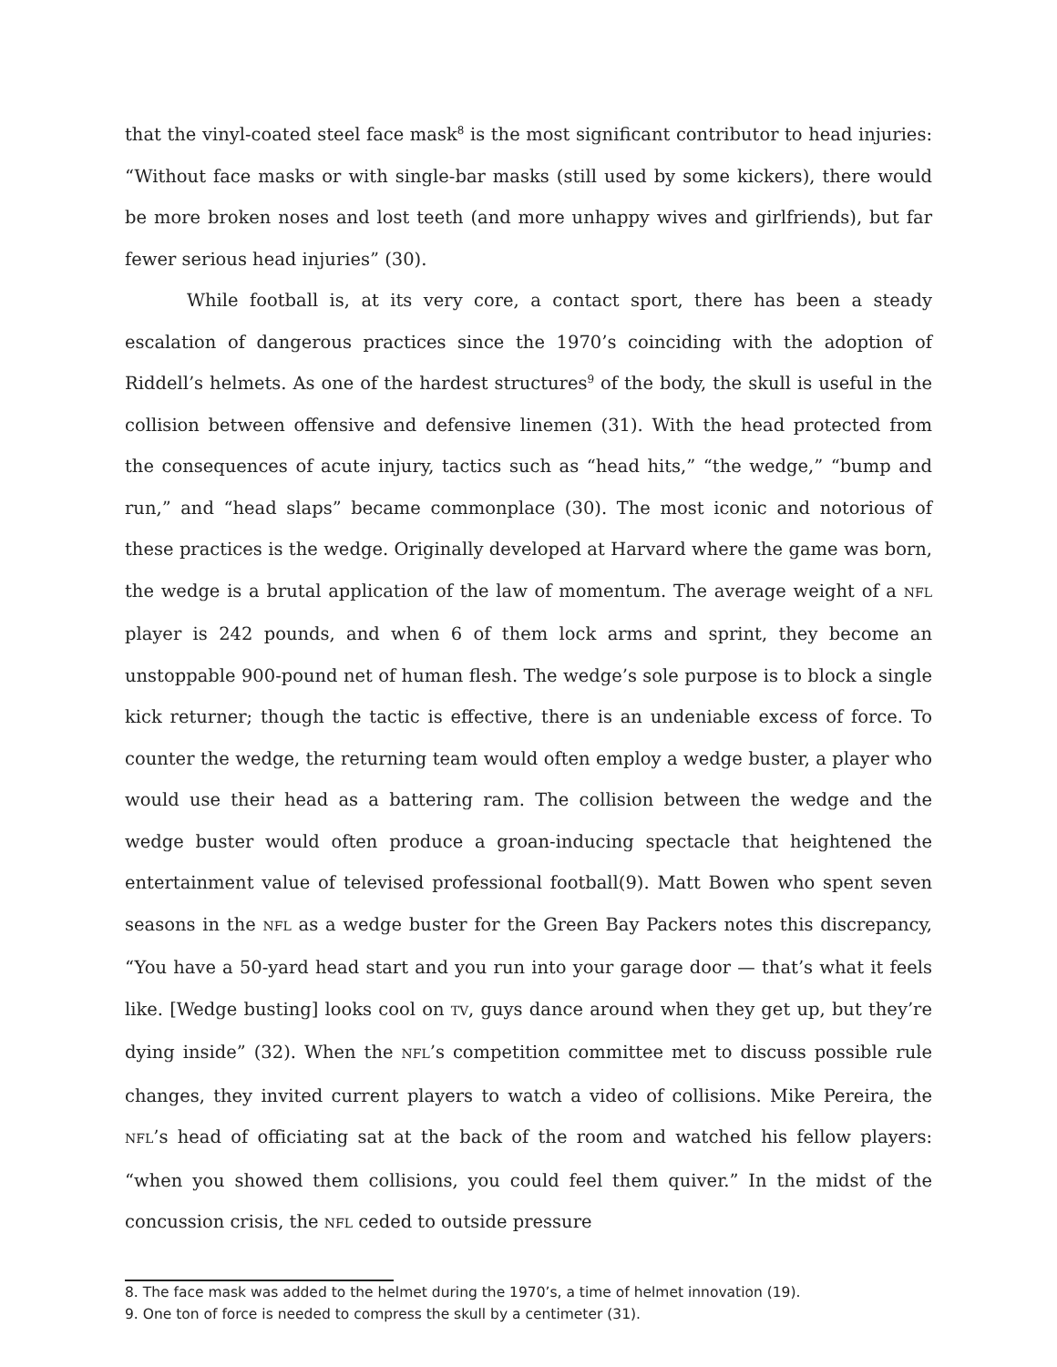that the vinyl-coated steel face mask<sup>8</sup> is the most significant contributor to head injuries: “Without face masks or with single-bar masks (still used by some kickers), there would be more broken noses and lost teeth (and more unhappy wives and girlfriends), but far fewer serious head injuries” (30).
While football is, at its very core, a contact sport, there has been a steady escalation of dangerous practices since the 1970’s coinciding with the adoption of Riddell’s helmets. As one of the hardest structures<sup>9</sup> of the body, the skull is useful in the collision between offensive and defensive linemen (31). With the head protected from the consequences of acute injury, tactics such as “head hits,” “the wedge,” “bump and run,” and “head slaps” became commonplace (30). The most iconic and notorious of these practices is the wedge. Originally developed at Harvard where the game was born, the wedge is a brutal application of the law of momentum. The average weight of a NFL player is 242 pounds, and when 6 of them lock arms and sprint, they become an unstoppable 900-pound net of human flesh. The wedge’s sole purpose is to block a single kick returner; though the tactic is effective, there is an undeniable excess of force. To counter the wedge, the returning team would often employ a wedge buster, a player who would use their head as a battering ram. The collision between the wedge and the wedge buster would often produce a groan-inducing spectacle that heightened the entertainment value of televised professional football(9). Matt Bowen who spent seven seasons in the NFL as a wedge buster for the Green Bay Packers notes this discrepancy, “You have a 50-yard head start and you run into your garage door — that’s what it feels like. [Wedge busting] looks cool on TV, guys dance around when they get up, but they’re dying inside” (32). When the NFL’s competition committee met to discuss possible rule changes, they invited current players to watch a video of collisions. Mike Pereira, the NFL’s head of officiating sat at the back of the room and watched his fellow players: “when you showed them collisions, you could feel them quiver.” In the midst of the concussion crisis, the NFL ceded to outside pressure
8. The face mask was added to the helmet during the 1970’s, a time of helmet innovation (19).
9. One ton of force is needed to compress the skull by a centimeter (31).